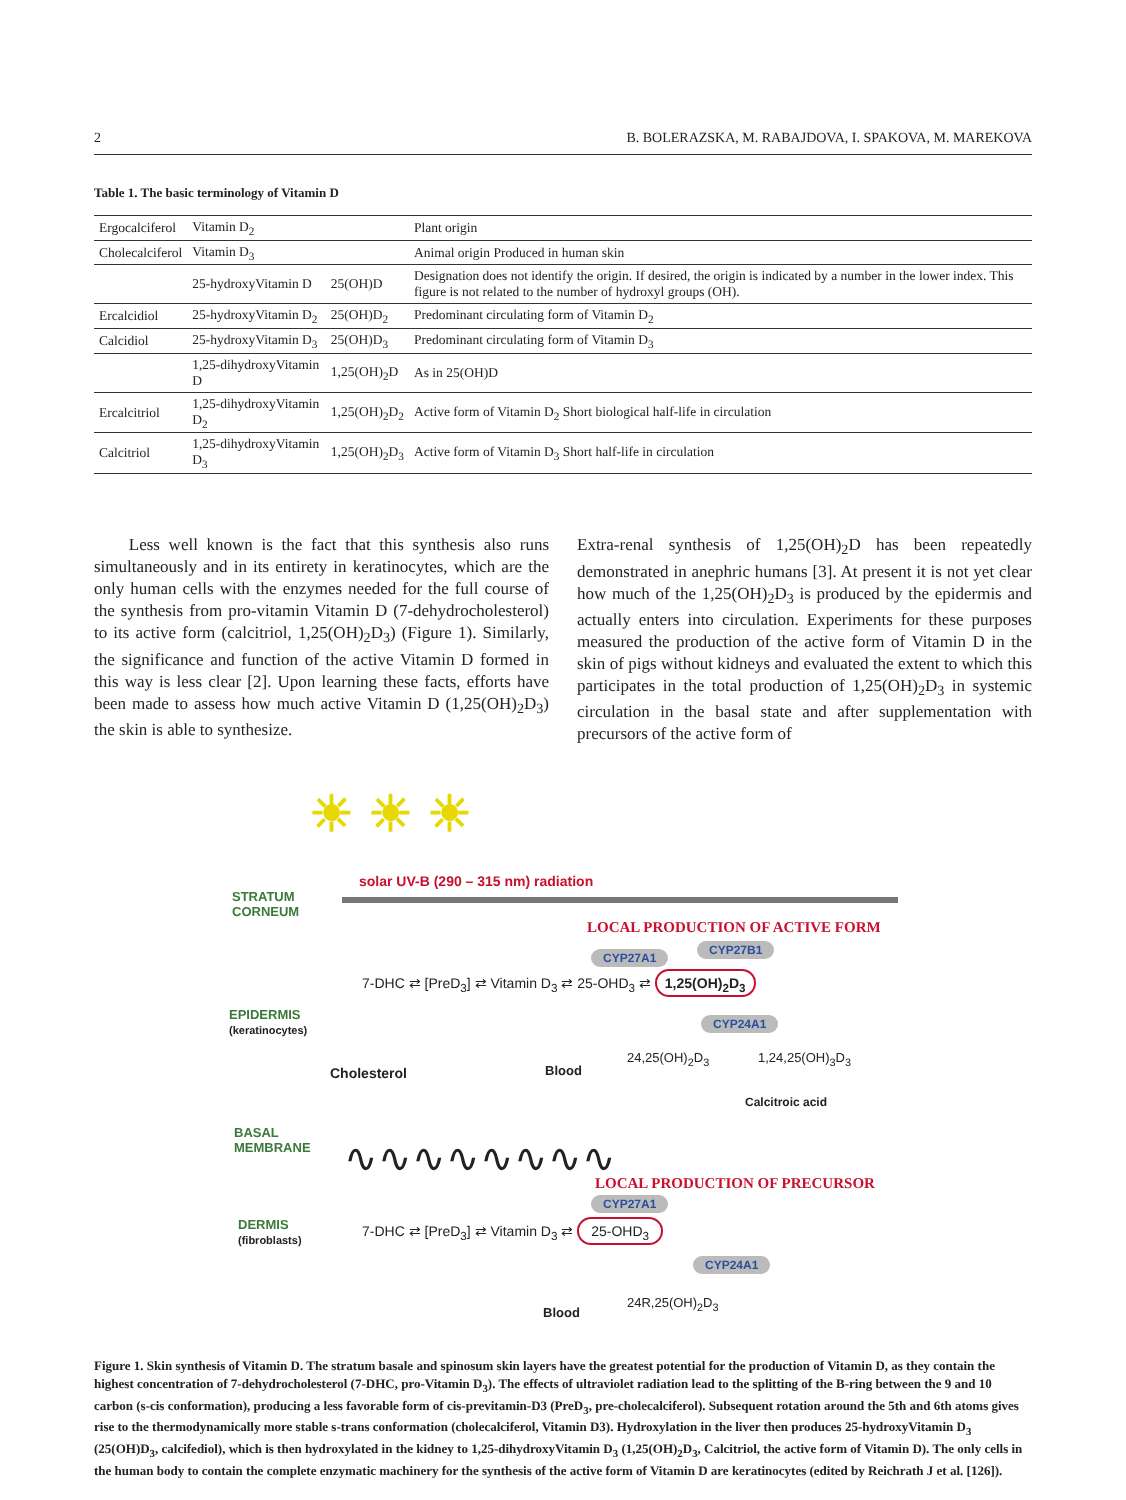2 B. BOLERAZSKA, M. RABAJDOVA, I. SPAKOVA, M. MAREKOVA
Table 1. The basic terminology of Vitamin D
| Ergocalciferol | Vitamin D<sub>2</sub> | | Plant origin |
| Cholecalciferol | Vitamin D<sub>3</sub> | | Animal origin Produced in human skin |
| | 25-hydroxyVitamin D | 25(OH)D | Designation does not identify the origin. If desired, the origin is indicated by a number in the lower index. This figure is not related to the number of hydroxyl groups (OH). |
| Ercalcidiol | 25-hydroxyVitamin D<sub>2</sub> | 25(OH)D<sub>2</sub> | Predominant circulating form of Vitamin D<sub>2</sub> |
| Calcidiol | 25-hydroxyVitamin D<sub>3</sub> | 25(OH)D<sub>3</sub> | Predominant circulating form of Vitamin D<sub>3</sub> |
| | 1,25-dihydroxyVitamin D | 1,25(OH)<sub>2</sub>D | As in 25(OH)D |
| Ercalcitriol | 1,25-dihydroxyVitamin D<sub>2</sub> | 1,25(OH)<sub>2</sub>D<sub>2</sub> | Active form of Vitamin D<sub>2</sub> Short biological half-life in circulation |
| Calcitriol | 1,25-dihydroxyVitamin D<sub>3</sub> | 1,25(OH)<sub>2</sub>D<sub>3</sub> | Active form of Vitamin D<sub>3</sub> Short half-life in circulation |
Less well known is the fact that this synthesis also runs simultaneously and in its entirety in keratinocytes, which are the only human cells with the enzymes needed for the full course of the synthesis from pro-vitamin Vitamin D (7-dehydrocholesterol) to its active form (calcitriol, 1,25(OH)<sub>2</sub>D<sub>3</sub>) (Figure 1). Similarly, the significance and function of the active Vitamin D formed in this way is less clear [2]. Upon learning these facts, efforts have been made to assess how much active Vitamin D (1,25(OH)<sub>2</sub>D<sub>3</sub>) the skin is able to synthesize.
Extra-renal synthesis of 1,25(OH)<sub>2</sub>D has been repeatedly demonstrated in anephric humans [3]. At present it is not yet clear how much of the 1,25(OH)<sub>2</sub>D<sub>3</sub> is produced by the epidermis and actually enters into circulation. Experiments for these purposes measured the production of the active form of Vitamin D in the skin of pigs without kidneys and evaluated the extent to which this participates in the total production of 1,25(OH)<sub>2</sub>D<sub>3</sub> in systemic circulation in the basal state and after supplementation with precursors of the active form of
☀ ☀ ☀
solar UV-B (290 – 315 nm) radiation
STRATUM
CORNEUM
LOCAL PRODUCTION OF ACTIVE FORM
CYP27A1
CYP27B1
7-DHC ⇄ [PreD<sub>3</sub>] ⇄ Vitamin D<sub>3</sub> ⇄ 25-OHD<sub>3</sub> ⇄ 1,25(OH)<sub>2</sub>D<sub>3</sub>
EPIDERMIS
(keratinocytes)
CYP24A1
Cholesterol Blood
24,25(OH)<sub>2</sub>D<sub>3</sub> 1,24,25(OH)<sub>3</sub>D<sub>3</sub>
Calcitroic acid
BASAL
MEMBRANE
∿∿∿∿∿∿∿∿
LOCAL PRODUCTION OF PRECURSOR
CYP27A1
DERMIS
(fibroblasts)
7-DHC ⇄ [PreD<sub>3</sub>] ⇄ Vitamin D<sub>3</sub> ⇄ 25-OHD<sub>3</sub>
CYP24A1
24R,25(OH)<sub>2</sub>D<sub>3</sub>
Blood
Figure 1. Skin synthesis of Vitamin D. The stratum basale and spinosum skin layers have the greatest potential for the production of Vitamin D, as they contain the highest concentration of 7-dehydrocholesterol (7-DHC, pro-Vitamin D<sub>3</sub>). The effects of ultraviolet radiation lead to the splitting of the B-ring between the 9 and 10 carbon (s-cis conformation), producing a less favorable form of cis-previtamin-D3 (PreD<sub>3</sub>, pre-cholecalciferol). Subsequent rotation around the 5th and 6th atoms gives rise to the thermodynamically more stable s-trans conformation (cholecalciferol, Vitamin D3). Hydroxylation in the liver then produces 25-hydroxyVitamin D<sub>3</sub> (25(OH)D<sub>3</sub>, calcifediol), which is then hydroxylated in the kidney to 1,25-dihydroxyVitamin D<sub>3</sub> (1,25(OH)<sub>2</sub>D<sub>3</sub>, Calcitriol, the active form of Vitamin D). The only cells in the human body to contain the complete enzymatic machinery for the synthesis of the active form of Vitamin D are keratinocytes (edited by Reichrath J et al. [126]).